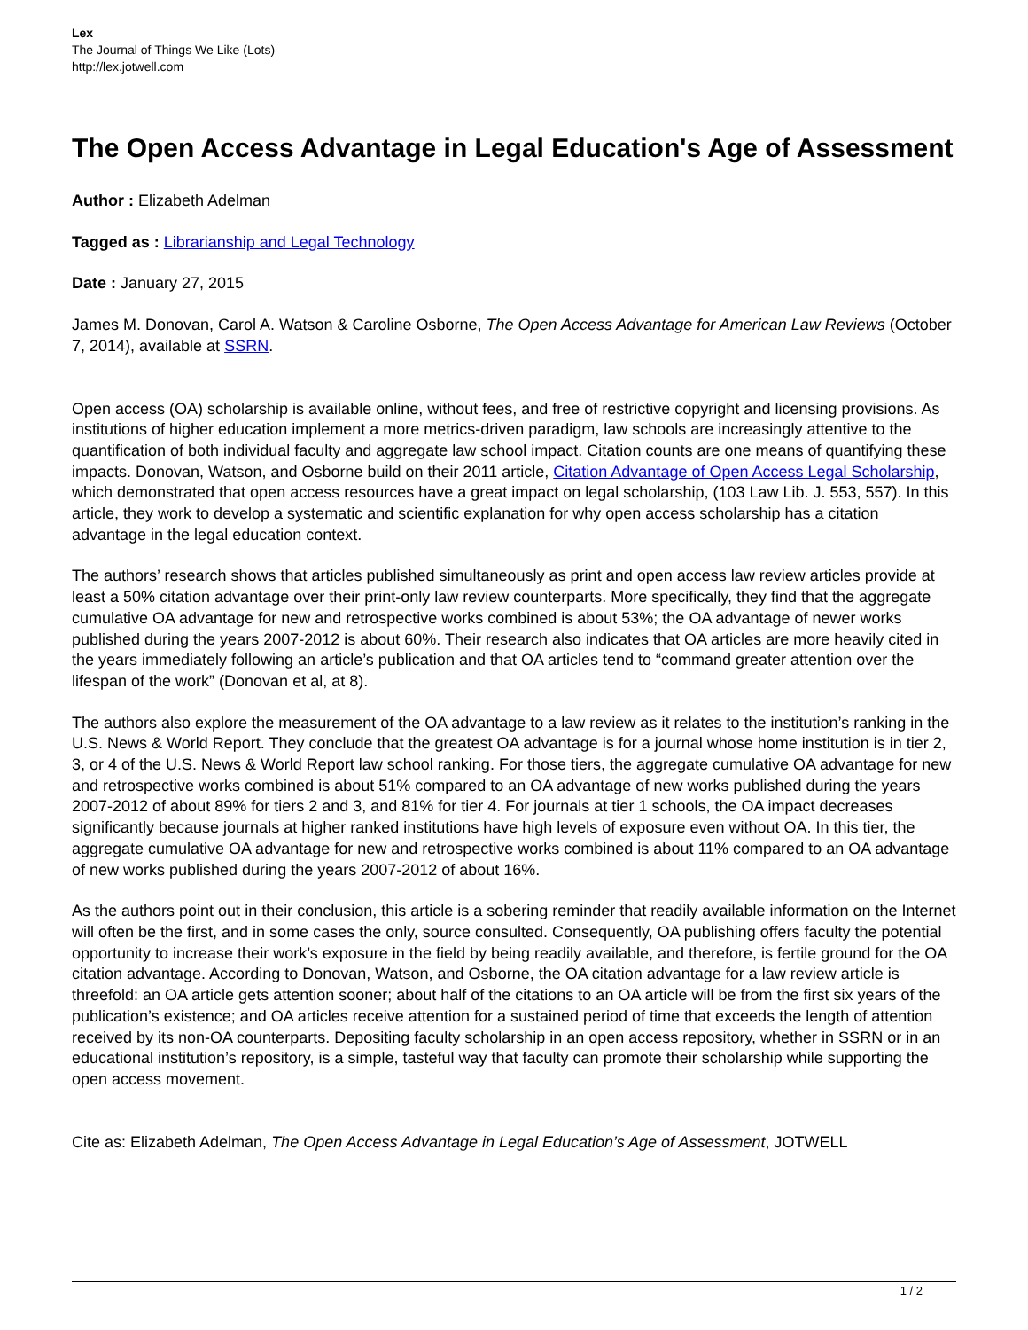Lex
The Journal of Things We Like (Lots)
http://lex.jotwell.com
The Open Access Advantage in Legal Education's Age of Assessment
Author : Elizabeth Adelman
Tagged as : Librarianship and Legal Technology
Date : January 27, 2015
James M. Donovan, Carol A. Watson & Caroline Osborne, The Open Access Advantage for American Law Reviews (October 7, 2014), available at SSRN.
Open access (OA) scholarship is available online, without fees, and free of restrictive copyright and licensing provisions. As institutions of higher education implement a more metrics-driven paradigm, law schools are increasingly attentive to the quantification of both individual faculty and aggregate law school impact. Citation counts are one means of quantifying these impacts. Donovan, Watson, and Osborne build on their 2011 article, Citation Advantage of Open Access Legal Scholarship, which demonstrated that open access resources have a great impact on legal scholarship, (103 Law Lib. J. 553, 557). In this article, they work to develop a systematic and scientific explanation for why open access scholarship has a citation advantage in the legal education context.
The authors’ research shows that articles published simultaneously as print and open access law review articles provide at least a 50% citation advantage over their print-only law review counterparts. More specifically, they find that the aggregate cumulative OA advantage for new and retrospective works combined is about 53%; the OA advantage of newer works published during the years 2007-2012 is about 60%. Their research also indicates that OA articles are more heavily cited in the years immediately following an article’s publication and that OA articles tend to “command greater attention over the lifespan of the work” (Donovan et al, at 8).
The authors also explore the measurement of the OA advantage to a law review as it relates to the institution’s ranking in the U.S. News & World Report. They conclude that the greatest OA advantage is for a journal whose home institution is in tier 2, 3, or 4 of the U.S. News & World Report law school ranking. For those tiers, the aggregate cumulative OA advantage for new and retrospective works combined is about 51% compared to an OA advantage of new works published during the years 2007-2012 of about 89% for tiers 2 and 3, and 81% for tier 4. For journals at tier 1 schools, the OA impact decreases significantly because journals at higher ranked institutions have high levels of exposure even without OA. In this tier, the aggregate cumulative OA advantage for new and retrospective works combined is about 11% compared to an OA advantage of new works published during the years 2007-2012 of about 16%.
As the authors point out in their conclusion, this article is a sobering reminder that readily available information on the Internet will often be the first, and in some cases the only, source consulted. Consequently, OA publishing offers faculty the potential opportunity to increase their work’s exposure in the field by being readily available, and therefore, is fertile ground for the OA citation advantage. According to Donovan, Watson, and Osborne, the OA citation advantage for a law review article is threefold: an OA article gets attention sooner; about half of the citations to an OA article will be from the first six years of the publication’s existence; and OA articles receive attention for a sustained period of time that exceeds the length of attention received by its non-OA counterparts. Depositing faculty scholarship in an open access repository, whether in SSRN or in an educational institution’s repository, is a simple, tasteful way that faculty can promote their scholarship while supporting the open access movement.
Cite as: Elizabeth Adelman, The Open Access Advantage in Legal Education’s Age of Assessment, JOTWELL
1 / 2